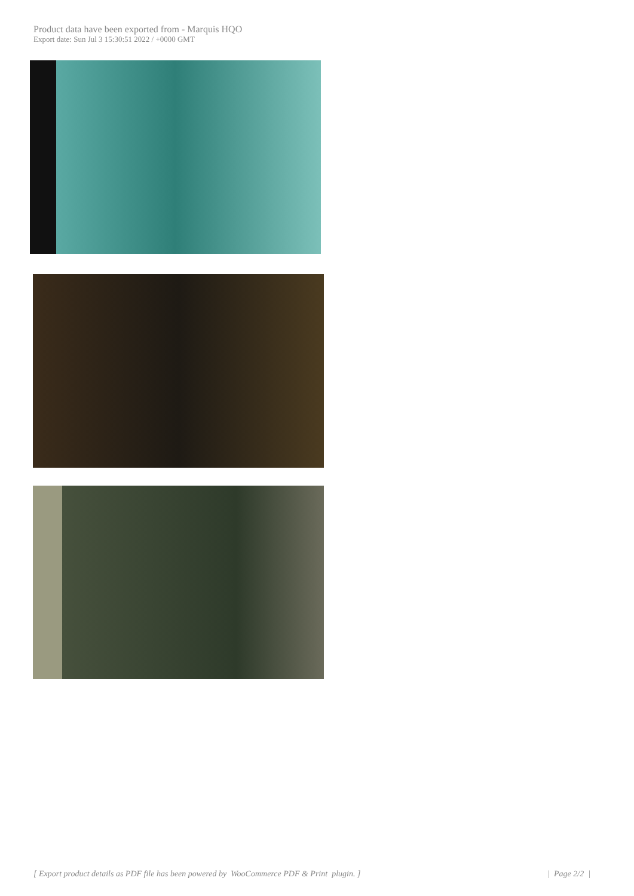Product data have been exported from - Marquis HQO
Export date: Sun Jul 3 15:30:51 2022 / +0000 GMT
[ Export product details as PDF file has been powered by WooCommerce PDF & Print plugin. ] | Page 2/2 |